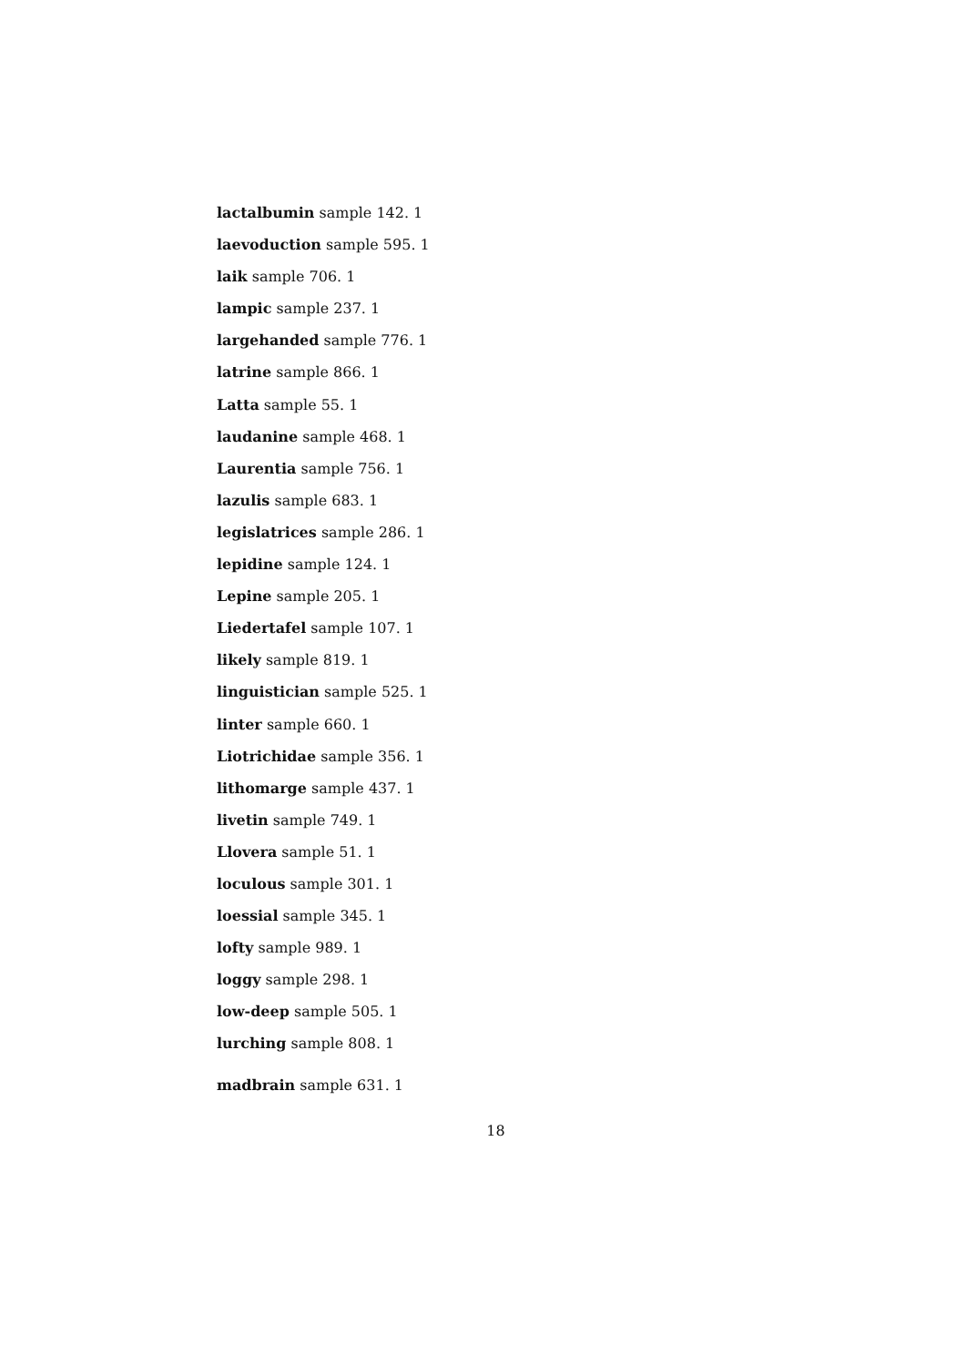lactalbumin sample 142. 1
laevoduction sample 595. 1
laik sample 706. 1
lampic sample 237. 1
largehanded sample 776. 1
latrine sample 866. 1
Latta sample 55. 1
laudanine sample 468. 1
Laurentia sample 756. 1
lazulis sample 683. 1
legislatrices sample 286. 1
lepidine sample 124. 1
Lepine sample 205. 1
Liedertafel sample 107. 1
likely sample 819. 1
linguistician sample 525. 1
linter sample 660. 1
Liotrichidae sample 356. 1
lithomarge sample 437. 1
livetin sample 749. 1
Llovera sample 51. 1
loculous sample 301. 1
loessial sample 345. 1
lofty sample 989. 1
loggy sample 298. 1
low-deep sample 505. 1
lurching sample 808. 1
madbrain sample 631. 1
18